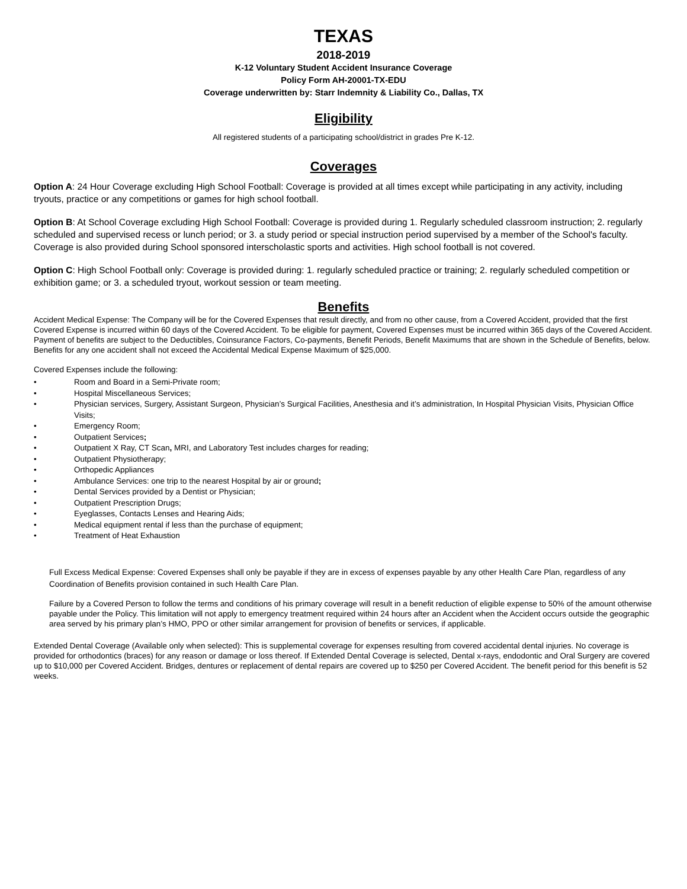TEXAS
2018-2019
K-12 Voluntary Student Accident Insurance Coverage
Policy Form AH-20001-TX-EDU
Coverage underwritten by: Starr Indemnity & Liability Co., Dallas, TX
Eligibility
All registered students of a participating school/district in grades Pre K-12.
Coverages
Option A: 24 Hour Coverage excluding High School Football: Coverage is provided at all times except while participating in any activity, including tryouts, practice or any competitions or games for high school football.
Option B: At School Coverage excluding High School Football: Coverage is provided during 1. Regularly scheduled classroom instruction; 2. regularly scheduled and supervised recess or lunch period; or 3. a study period or special instruction period supervised by a member of the School's faculty. Coverage is also provided during School sponsored interscholastic sports and activities. High school football is not covered.
Option C: High School Football only: Coverage is provided during: 1. regularly scheduled practice or training; 2. regularly scheduled competition or exhibition game; or 3. a scheduled tryout, workout session or team meeting.
Benefits
Accident Medical Expense: The Company will be for the Covered Expenses that result directly, and from no other cause, from a Covered Accident, provided that the first Covered Expense is incurred within 60 days of the Covered Accident. To be eligible for payment, Covered Expenses must be incurred within 365 days of the Covered Accident. Payment of benefits are subject to the Deductibles, Coinsurance Factors, Co-payments, Benefit Periods, Benefit Maximums that are shown in the Schedule of Benefits, below. Benefits for any one accident shall not exceed the Accidental Medical Expense Maximum of $25,000.
Covered Expenses include the following:
• Room and Board in a Semi-Private room;
• Hospital Miscellaneous Services;
• Physician services, Surgery, Assistant Surgeon, Physician’s Surgical Facilities, Anesthesia and it’s administration, In Hospital Physician Visits, Physician Office Visits;
• Emergency Room;
• Outpatient Services;
• Outpatient X Ray, CT Scan, MRI, and Laboratory Test includes charges for reading;
• Outpatient Physiotherapy;
• Orthopedic Appliances
• Ambulance Services: one trip to the nearest Hospital by air or ground;
• Dental Services provided by a Dentist or Physician;
• Outpatient Prescription Drugs;
• Eyeglasses, Contacts Lenses and Hearing Aids;
• Medical equipment rental if less than the purchase of equipment;
• Treatment of Heat Exhaustion
Full Excess Medical Expense: Covered Expenses shall only be payable if they are in excess of expenses payable by any other Health Care Plan, regardless of any Coordination of Benefits provision contained in such Health Care Plan.
Failure by a Covered Person to follow the terms and conditions of his primary coverage will result in a benefit reduction of eligible expense to 50% of the amount otherwise payable under the Policy. This limitation will not apply to emergency treatment required within 24 hours after an Accident when the Accident occurs outside the geographic area served by his primary plan’s HMO, PPO or other similar arrangement for provision of benefits or services, if applicable.
Extended Dental Coverage (Available only when selected): This is supplemental coverage for expenses resulting from covered accidental dental injuries. No coverage is provided for orthodontics (braces) for any reason or damage or loss thereof. If Extended Dental Coverage is selected, Dental x-rays, endodontic and Oral Surgery are covered up to $10,000 per Covered Accident. Bridges, dentures or replacement of dental repairs are covered up to $250 per Covered Accident. The benefit period for this benefit is 52 weeks.